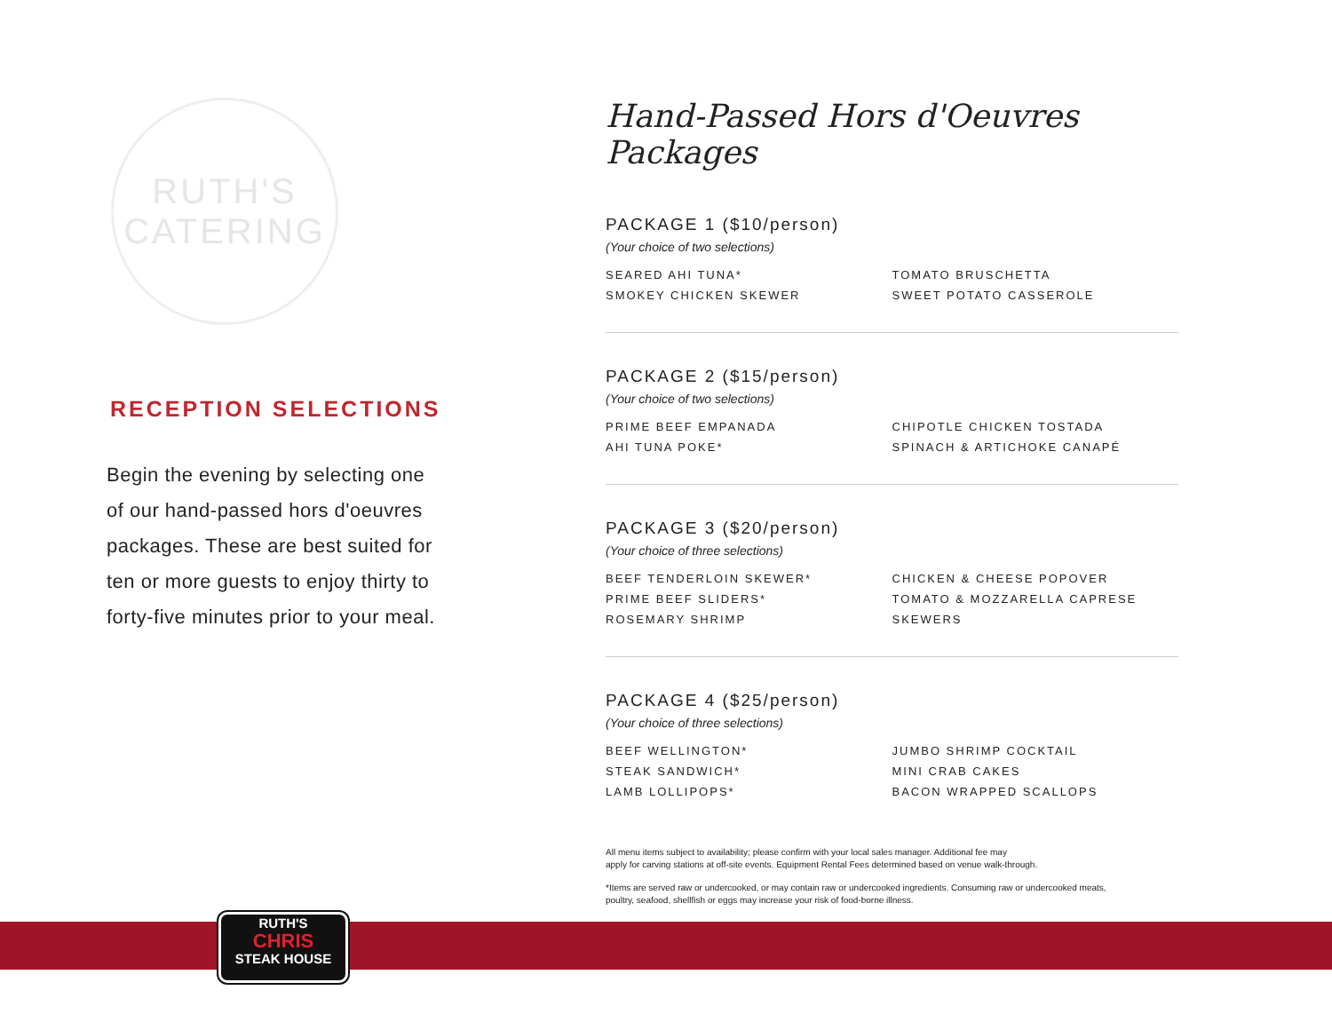RUTH'S
CATERING
RECEPTION SELECTIONS
Begin the evening by selecting one of our hand-passed hors d'oeuvres packages. These are best suited for ten or more guests to enjoy thirty to forty-five minutes prior to your meal.
Hand-Passed Hors d'Oeuvres Packages
PACKAGE 1 ($10/person)
(Your choice of two selections)
SEARED AHI TUNA*
SMOKEY CHICKEN SKEWER
TOMATO BRUSCHETTA
SWEET POTATO CASSEROLE
PACKAGE 2 ($15/person)
(Your choice of two selections)
PRIME BEEF EMPANADA
AHI TUNA POKE*
CHIPOTLE CHICKEN TOSTADA
SPINACH & ARTICHOKE CANAPÉ
PACKAGE 3 ($20/person)
(Your choice of three selections)
BEEF TENDERLOIN SKEWER*
PRIME BEEF SLIDERS*
ROSEMARY SHRIMP
CHICKEN & CHEESE POPOVER
TOMATO & MOZZARELLA CAPRESE SKEWERS
PACKAGE 4 ($25/person)
(Your choice of three selections)
BEEF WELLINGTON*
STEAK SANDWICH*
LAMB LOLLIPOPS*
JUMBO SHRIMP COCKTAIL
MINI CRAB CAKES
BACON WRAPPED SCALLOPS
All menu items subject to availability; please confirm with your local sales manager. Additional fee may
apply for carving stations at off-site events. Equipment Rental Fees determined based on venue walk-through.
*Items are served raw or undercooked, or may contain raw or undercooked ingredients. Consuming raw or undercooked meats,
poultry, seafood, shellfish or eggs may increase your risk of food-borne illness.
RUTH'S
CHRIS
STEAK HOUSE